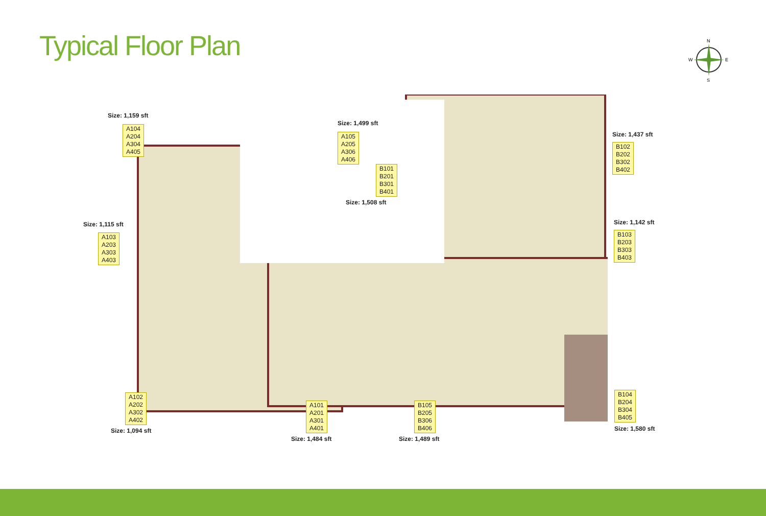Typical Floor Plan
N
W
E
S
Size: 1,159 sft
A104
A204
A304
A405
Size: 1,499 sft
A105
A205
A306
A406
B101
B201
B301
B401
Size: 1,508 sft
Size: 1,437 sft
B102
B202
B302
B402
Size: 1,115 sft
A103
A203
A303
A403
Size: 1,142 sft
B103
B203
B303
B403
A102
A202
A302
A402
Size: 1,094 sft
A101
A201
A301
A401
Size: 1,484 sft
B105
B205
B306
B406
Size: 1,489 sft
B104
B204
B304
B405
Size: 1,580 sft